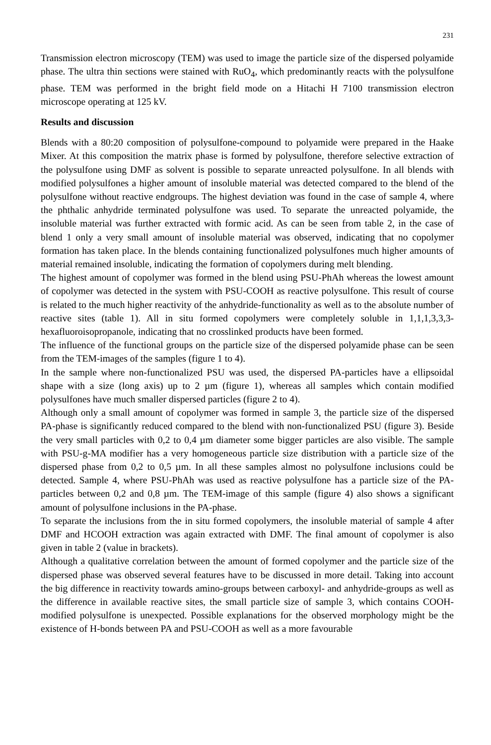231
Transmission electron microscopy (TEM) was used to image the particle size of the dispersed polyamide phase. The ultra thin sections were stained with RuO<sub>4</sub>, which predominantly reacts with the polysulfone phase. TEM was performed in the bright field mode on a Hitachi H 7100 transmission electron microscope operating at 125 kV.
Results and discussion
Blends with a 80:20 composition of polysulfone-compound to polyamide were prepared in the Haake Mixer. At this composition the matrix phase is formed by polysulfone, therefore selective extraction of the polysulfone using DMF as solvent is possible to separate unreacted polysulfone. In all blends with modified polysulfones a higher amount of insoluble material was detected compared to the blend of the polysulfone without reactive endgroups. The highest deviation was found in the case of sample 4, where the phthalic anhydride terminated polysulfone was used. To separate the unreacted polyamide, the insoluble material was further extracted with formic acid. As can be seen from table 2, in the case of blend 1 only a very small amount of insoluble material was observed, indicating that no copolymer formation has taken place. In the blends containing functionalized polysulfones much higher amounts of material remained insoluble, indicating the formation of copolymers during melt blending.
The highest amount of copolymer was formed in the blend using PSU-PhAh whereas the lowest amount of copolymer was detected in the system with PSU-COOH as reactive polysulfone. This result of course is related to the much higher reactivity of the anhydride-functionality as well as to the absolute number of reactive sites (table 1). All in situ formed copolymers were completely soluble in 1,1,1,3,3,3-hexafluoroisopropanole, indicating that no crosslinked products have been formed.
The influence of the functional groups on the particle size of the dispersed polyamide phase can be seen from the TEM-images of the samples (figure 1 to 4).
In the sample where non-functionalized PSU was used, the dispersed PA-particles have a ellipsoidal shape with a size (long axis) up to 2 µm (figure 1), whereas all samples which contain modified polysulfones have much smaller dispersed particles (figure 2 to 4).
Although only a small amount of copolymer was formed in sample 3, the particle size of the dispersed PA-phase is significantly reduced compared to the blend with non-functionalized PSU (figure 3). Beside the very small particles with 0,2 to 0,4 µm diameter some bigger particles are also visible. The sample with PSU-g-MA modifier has a very homogeneous particle size distribution with a particle size of the dispersed phase from 0,2 to 0,5 µm. In all these samples almost no polysulfone inclusions could be detected. Sample 4, where PSU-PhAh was used as reactive polysulfone has a particle size of the PA-particles between 0,2 and 0,8 µm. The TEM-image of this sample (figure 4) also shows a significant amount of polysulfone inclusions in the PA-phase.
To separate the inclusions from the in situ formed copolymers, the insoluble material of sample 4 after DMF and HCOOH extraction was again extracted with DMF. The final amount of copolymer is also given in table 2 (value in brackets).
Although a qualitative correlation between the amount of formed copolymer and the particle size of the dispersed phase was observed several features have to be discussed in more detail. Taking into account the big difference in reactivity towards amino-groups between carboxyl- and anhydride-groups as well as the difference in available reactive sites, the small particle size of sample 3, which contains COOH-modified polysulfone is unexpected. Possible explanations for the observed morphology might be the existence of H-bonds between PA and PSU-COOH as well as a more favourable